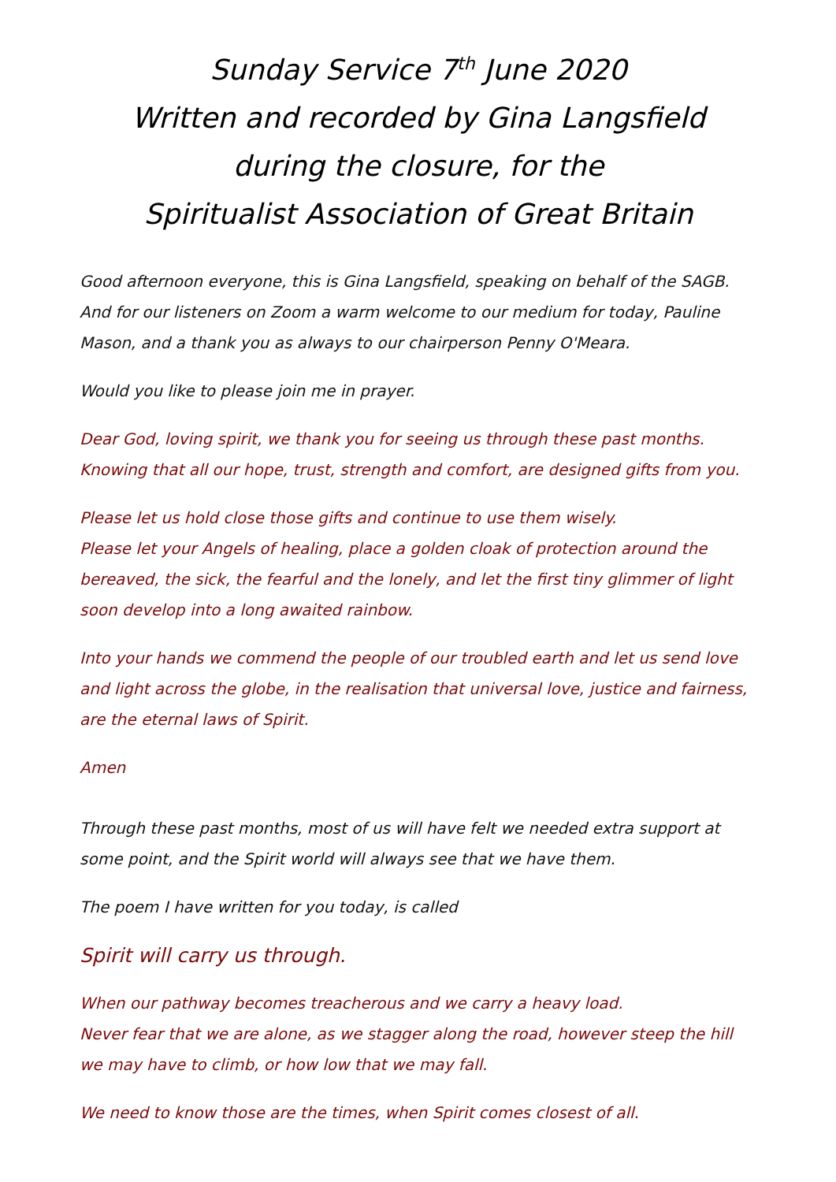Sunday Service 7<sup>th</sup> June 2020
Written and recorded by Gina Langsfield
during the closure, for the
Spiritualist Association of Great Britain
Good afternoon everyone, this is Gina Langsfield, speaking on behalf of the SAGB. And for our listeners on Zoom a warm welcome to our medium for today, Pauline Mason, and a thank you as always to our chairperson Penny O'Meara.
Would you like to please join me in prayer.
Dear God, loving spirit, we thank you for seeing us through these past months. Knowing that all our hope, trust, strength and comfort, are designed gifts from you.
Please let us hold close those gifts and continue to use them wisely.
Please let your Angels of healing, place a golden cloak of protection around the bereaved, the sick, the fearful and the lonely, and let the first tiny glimmer of light soon develop into a long awaited rainbow.
Into your hands we commend the people of our troubled earth and let us send love and light across the globe, in the realisation that universal love, justice and fairness, are the eternal laws of Spirit.
Amen
Through these past months, most of us will have felt we needed extra support at some point, and the Spirit world will always see that we have them.
The poem I have written for you today, is called
Spirit will carry us through.
When our pathway becomes treacherous and we carry a heavy load.
Never fear that we are alone, as we stagger along the road, however steep the hill we may have to climb, or how low that we may fall.
We need to know those are the times, when Spirit comes closest of all.